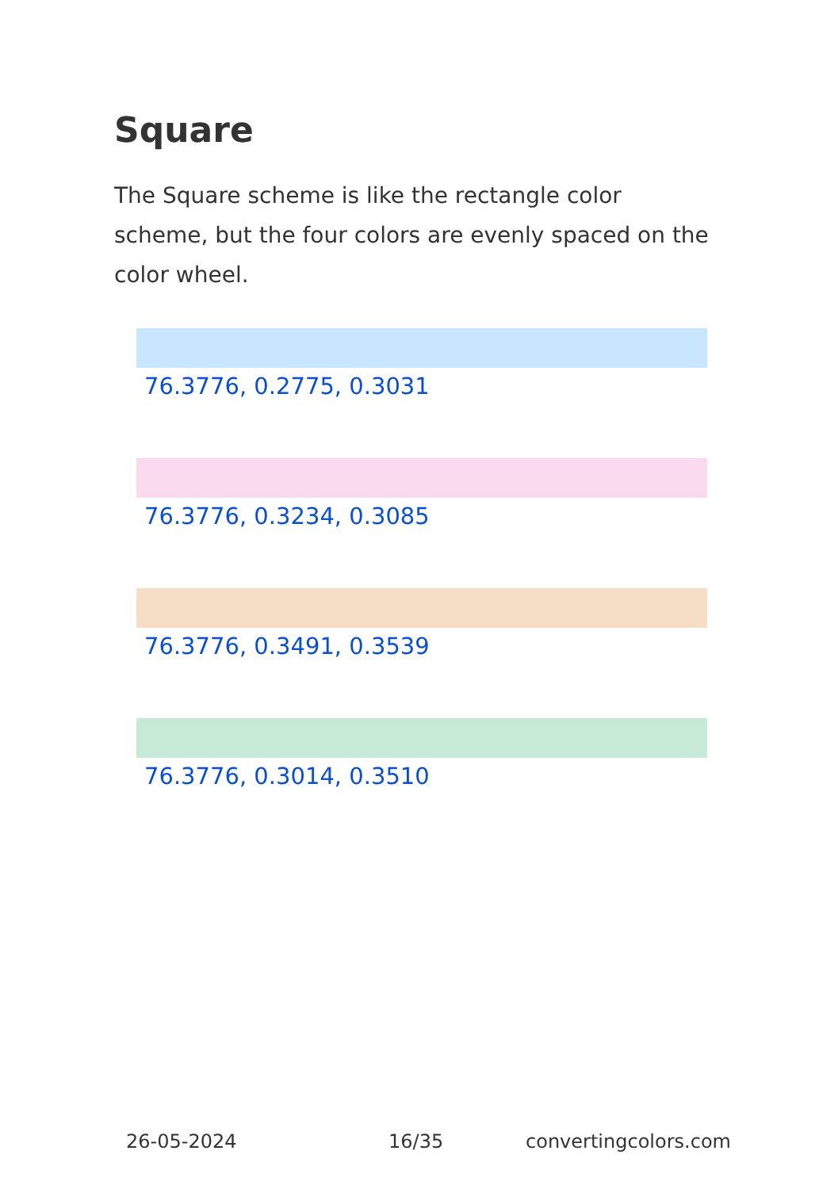Square
The Square scheme is like the rectangle color scheme, but the four colors are evenly spaced on the color wheel.
76.3776, 0.2775, 0.3031
76.3776, 0.3234, 0.3085
76.3776, 0.3491, 0.3539
76.3776, 0.3014, 0.3510
26-05-2024 16/35 convertingcolors.com